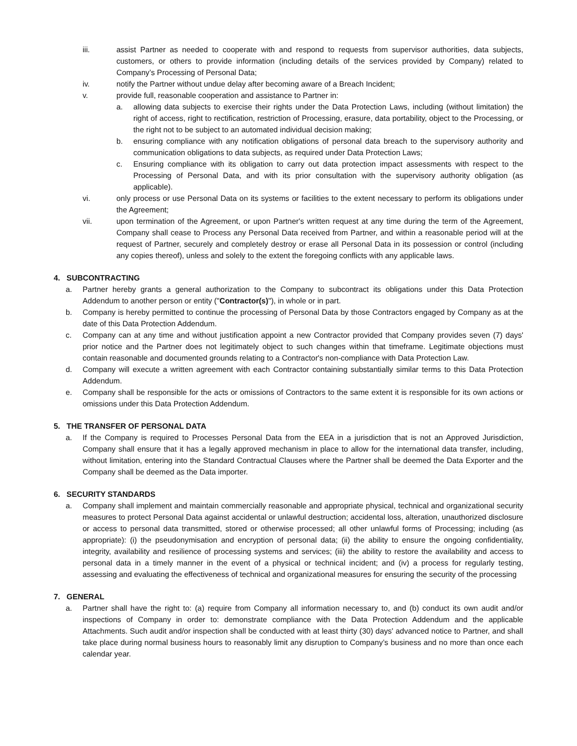iii. assist Partner as needed to cooperate with and respond to requests from supervisor authorities, data subjects, customers, or others to provide information (including details of the services provided by Company) related to Company’s Processing of Personal Data;
iv. notify the Partner without undue delay after becoming aware of a Breach Incident;
v. provide full, reasonable cooperation and assistance to Partner in:
a. allowing data subjects to exercise their rights under the Data Protection Laws, including (without limitation) the right of access, right to rectification, restriction of Processing, erasure, data portability, object to the Processing, or the right not to be subject to an automated individual decision making;
b. ensuring compliance with any notification obligations of personal data breach to the supervisory authority and communication obligations to data subjects, as required under Data Protection Laws;
c. Ensuring compliance with its obligation to carry out data protection impact assessments with respect to the Processing of Personal Data, and with its prior consultation with the supervisory authority obligation (as applicable).
vi. only process or use Personal Data on its systems or facilities to the extent necessary to perform its obligations under the Agreement;
vii. upon termination of the Agreement, or upon Partner's written request at any time during the term of the Agreement, Company shall cease to Process any Personal Data received from Partner, and within a reasonable period will at the request of Partner, securely and completely destroy or erase all Personal Data in its possession or control (including any copies thereof), unless and solely to the extent the foregoing conflicts with any applicable laws.
4. SUBCONTRACTING
a. Partner hereby grants a general authorization to the Company to subcontract its obligations under this Data Protection Addendum to another person or entity ("Contractor(s)"), in whole or in part.
b. Company is hereby permitted to continue the processing of Personal Data by those Contractors engaged by Company as at the date of this Data Protection Addendum.
c. Company can at any time and without justification appoint a new Contractor provided that Company provides seven (7) days' prior notice and the Partner does not legitimately object to such changes within that timeframe. Legitimate objections must contain reasonable and documented grounds relating to a Contractor's non-compliance with Data Protection Law.
d. Company will execute a written agreement with each Contractor containing substantially similar terms to this Data Protection Addendum.
e. Company shall be responsible for the acts or omissions of Contractors to the same extent it is responsible for its own actions or omissions under this Data Protection Addendum.
5. THE TRANSFER OF PERSONAL DATA
a. If the Company is required to Processes Personal Data from the EEA in a jurisdiction that is not an Approved Jurisdiction, Company shall ensure that it has a legally approved mechanism in place to allow for the international data transfer, including, without limitation, entering into the Standard Contractual Clauses where the Partner shall be deemed the Data Exporter and the Company shall be deemed as the Data importer.
6. SECURITY STANDARDS
a. Company shall implement and maintain commercially reasonable and appropriate physical, technical and organizational security measures to protect Personal Data against accidental or unlawful destruction; accidental loss, alteration, unauthorized disclosure or access to personal data transmitted, stored or otherwise processed; all other unlawful forms of Processing; including (as appropriate): (i) the pseudonymisation and encryption of personal data; (ii) the ability to ensure the ongoing confidentiality, integrity, availability and resilience of processing systems and services; (iii) the ability to restore the availability and access to personal data in a timely manner in the event of a physical or technical incident; and (iv) a process for regularly testing, assessing and evaluating the effectiveness of technical and organizational measures for ensuring the security of the processing
7. GENERAL
a. Partner shall have the right to: (a) require from Company all information necessary to, and (b) conduct its own audit and/or inspections of Company in order to: demonstrate compliance with the Data Protection Addendum and the applicable Attachments. Such audit and/or inspection shall be conducted with at least thirty (30) days' advanced notice to Partner, and shall take place during normal business hours to reasonably limit any disruption to Company’s business and no more than once each calendar year.